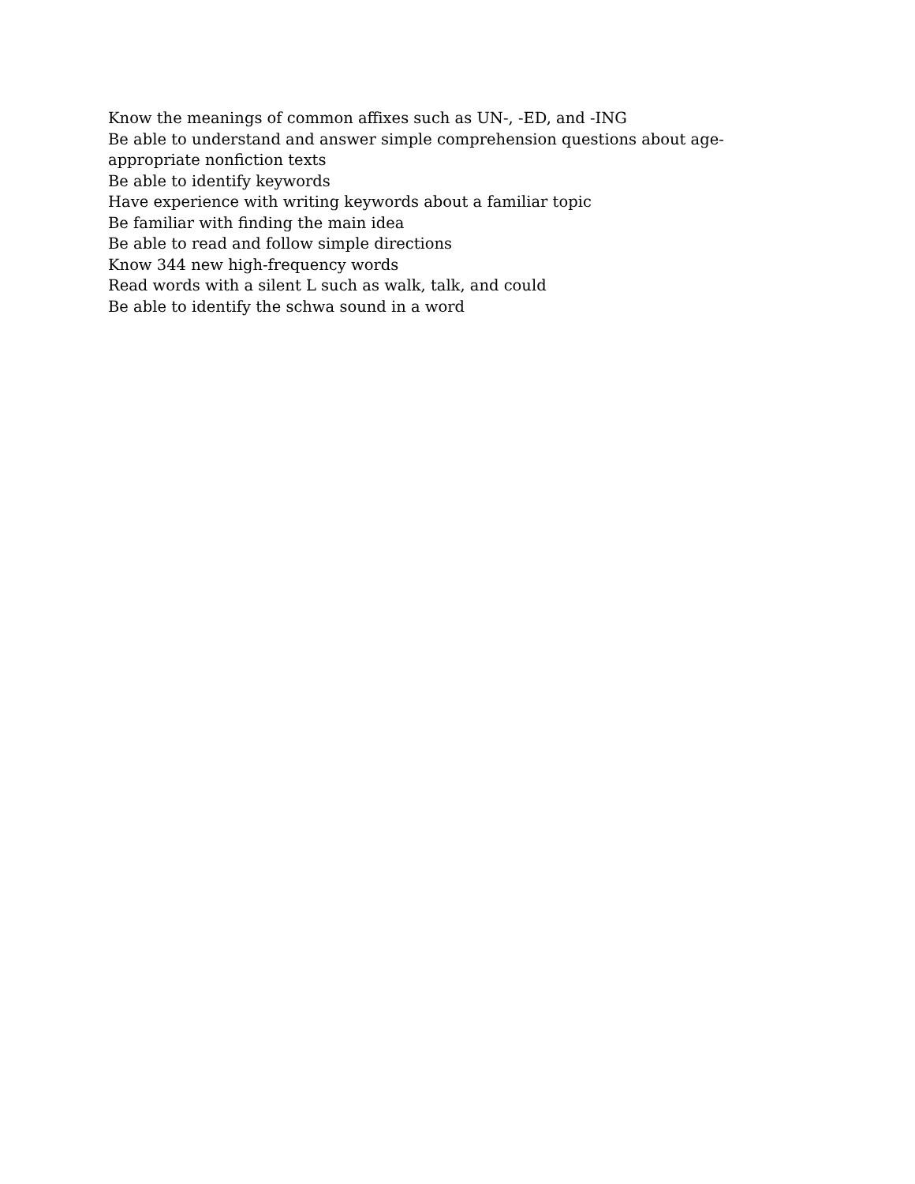Know the meanings of common affixes such as UN-, -ED, and -ING
Be able to understand and answer simple comprehension questions about age-appropriate nonfiction texts
Be able to identify keywords
Have experience with writing keywords about a familiar topic
Be familiar with finding the main idea
Be able to read and follow simple directions
Know 344 new high-frequency words
Read words with a silent L such as walk, talk, and could
Be able to identify the schwa sound in a word